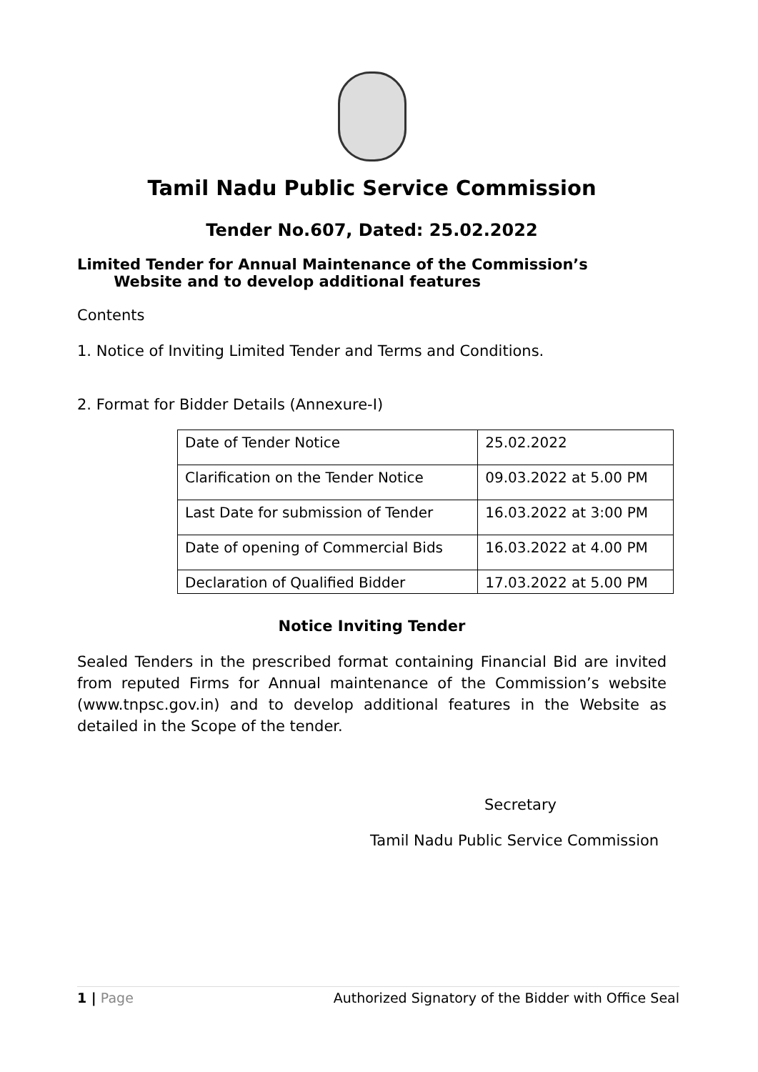Tamil Nadu Public Service Commission
Tender No.607, Dated: 25.02.2022
Limited Tender for Annual Maintenance of the Commission’s
Website and to develop additional features
Contents
1. Notice of Inviting Limited Tender and Terms and Conditions.
2. Format for Bidder Details (Annexure-I)
| Date of Tender Notice | 25.02.2022 |
| Clarification on the Tender Notice | 09.03.2022 at 5.00 PM |
| Last Date for submission of Tender | 16.03.2022 at 3:00 PM |
| Date of opening of Commercial Bids | 16.03.2022 at 4.00 PM |
| Declaration of Qualified Bidder | 17.03.2022 at 5.00 PM |
Notice Inviting Tender
Sealed Tenders in the prescribed format containing Financial Bid are invited from reputed Firms for Annual maintenance of the Commission’s website (www.tnpsc.gov.in) and to develop additional features in the Website as detailed in the Scope of the tender.
Secretary
Tamil Nadu Public Service Commission
1 | Page Authorized Signatory of the Bidder with Office Seal